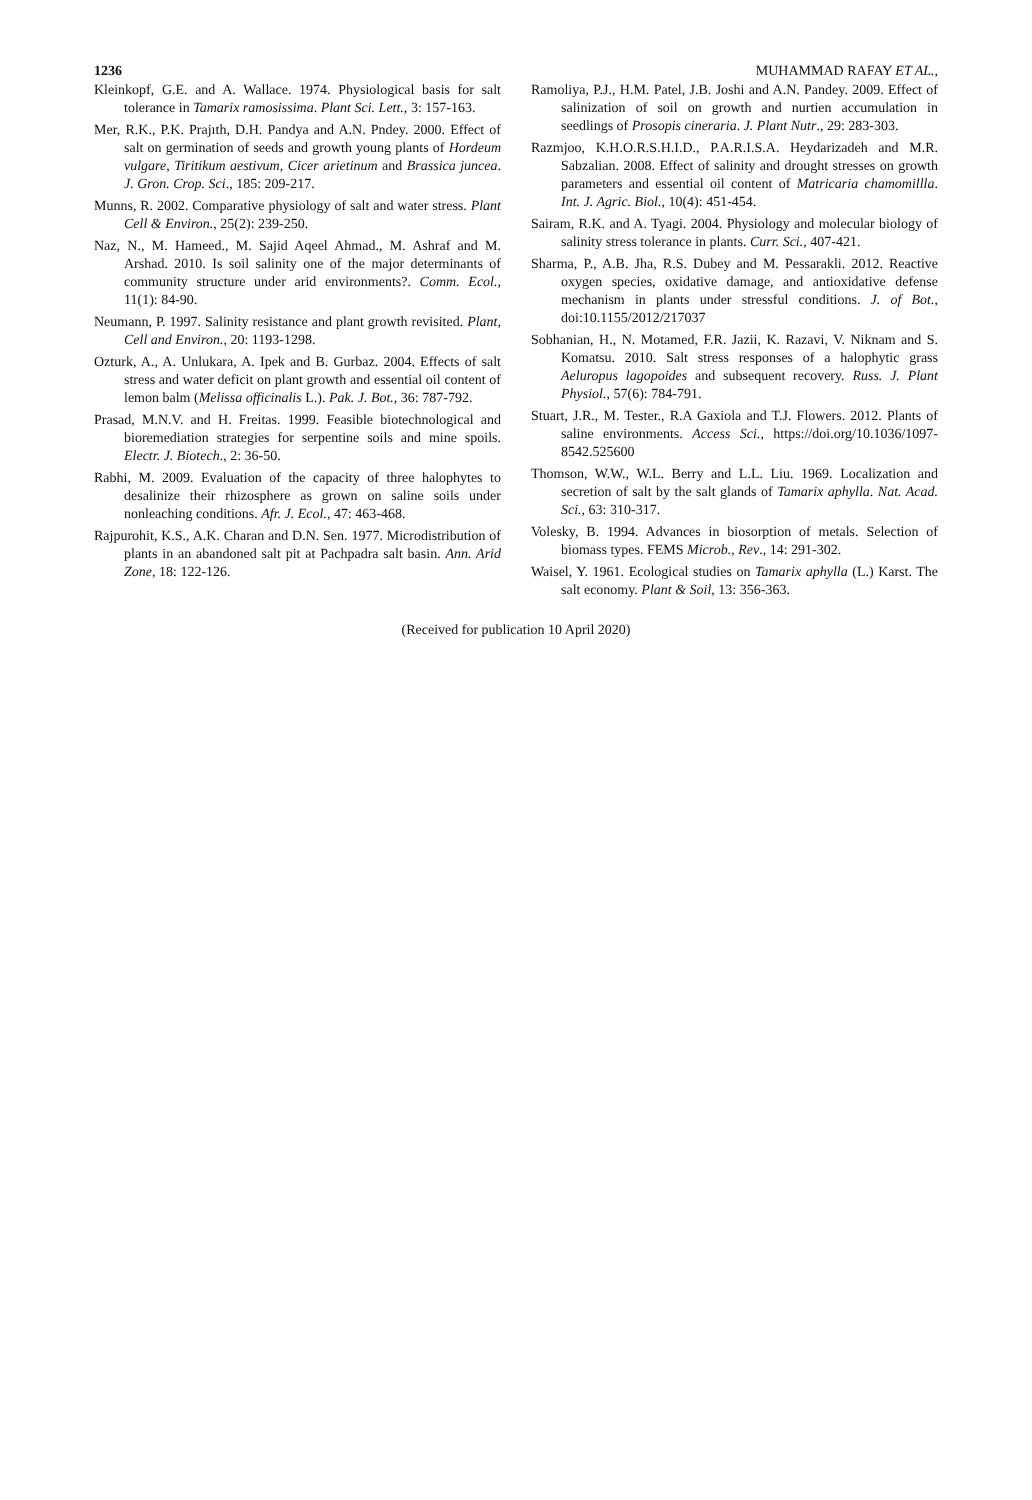1236 MUHAMMAD RAFAY ET AL.,
Kleinkopf, G.E. and A. Wallace. 1974. Physiological basis for salt tolerance in Tamarix ramosissima. Plant Sci. Lett., 3: 157-163.
Mer, R.K., P.K. Prajıth, D.H. Pandya and A.N. Pndey. 2000. Effect of salt on germination of seeds and growth young plants of Hordeum vulgare, Tiritikum aestivum, Cicer arietinum and Brassica juncea. J. Gron. Crop. Sci., 185: 209-217.
Munns, R. 2002. Comparative physiology of salt and water stress. Plant Cell & Environ., 25(2): 239-250.
Naz, N., M. Hameed., M. Sajid Aqeel Ahmad., M. Ashraf and M. Arshad. 2010. Is soil salinity one of the major determinants of community structure under arid environments?. Comm. Ecol., 11(1): 84-90.
Neumann, P. 1997. Salinity resistance and plant growth revisited. Plant, Cell and Environ., 20: 1193-1298.
Ozturk, A., A. Unlukara, A. Ipek and B. Gurbaz. 2004. Effects of salt stress and water deficit on plant growth and essential oil content of lemon balm (Melissa officinalis L.). Pak. J. Bot., 36: 787-792.
Prasad, M.N.V. and H. Freitas. 1999. Feasible biotechnological and bioremediation strategies for serpentine soils and mine spoils. Electr. J. Biotech., 2: 36-50.
Rabhi, M. 2009. Evaluation of the capacity of three halophytes to desalinize their rhizosphere as grown on saline soils under nonleaching conditions. Afr. J. Ecol., 47: 463-468.
Rajpurohit, K.S., A.K. Charan and D.N. Sen. 1977. Microdistribution of plants in an abandoned salt pit at Pachpadra salt basin. Ann. Arid Zone, 18: 122-126.
Ramoliya, P.J., H.M. Patel, J.B. Joshi and A.N. Pandey. 2009. Effect of salinization of soil on growth and nurtien accumulation in seedlings of Prosopis cineraria. J. Plant Nutr., 29: 283-303.
Razmjoo, K.H.O.R.S.H.I.D., P.A.R.I.S.A. Heydarizadeh and M.R. Sabzalian. 2008. Effect of salinity and drought stresses on growth parameters and essential oil content of Matricaria chamomillla. Int. J. Agric. Biol., 10(4): 451-454.
Sairam, R.K. and A. Tyagi. 2004. Physiology and molecular biology of salinity stress tolerance in plants. Curr. Sci., 407-421.
Sharma, P., A.B. Jha, R.S. Dubey and M. Pessarakli. 2012. Reactive oxygen species, oxidative damage, and antioxidative defense mechanism in plants under stressful conditions. J. of Bot., doi:10.1155/2012/217037
Sobhanian, H., N. Motamed, F.R. Jazii, K. Razavi, V. Niknam and S. Komatsu. 2010. Salt stress responses of a halophytic grass Aeluropus lagopoides and subsequent recovery. Russ. J. Plant Physiol., 57(6): 784-791.
Stuart, J.R., M. Tester., R.A Gaxiola and T.J. Flowers. 2012. Plants of saline environments. Access Sci., https://doi.org/10.1036/1097-8542.525600
Thomson, W.W., W.L. Berry and L.L. Liu. 1969. Localization and secretion of salt by the salt glands of Tamarix aphylla. Nat. Acad. Sci., 63: 310-317.
Volesky, B. 1994. Advances in biosorption of metals. Selection of biomass types. FEMS Microb., Rev., 14: 291-302.
Waisel, Y. 1961. Ecological studies on Tamarix aphylla (L.) Karst. The salt economy. Plant & Soil, 13: 356-363.
(Received for publication 10 April 2020)